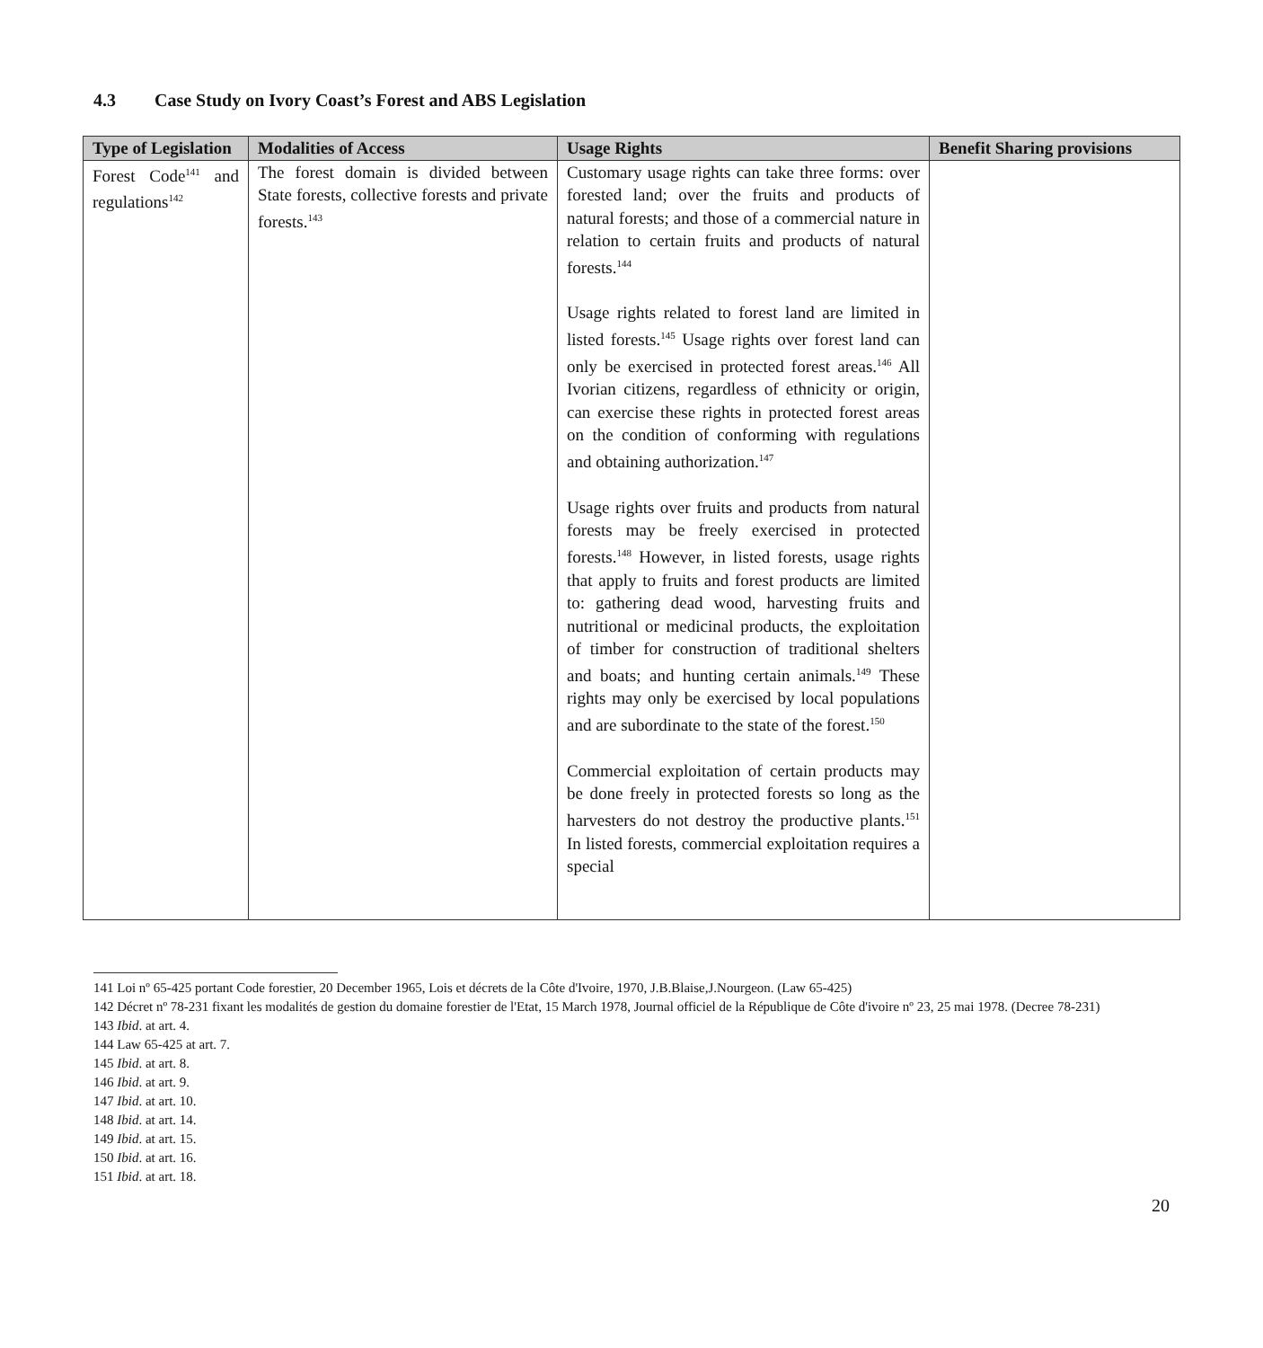4.3 Case Study on Ivory Coast’s Forest and ABS Legislation
| Type of Legislation | Modalities of Access | Usage Rights | Benefit Sharing provisions |
| --- | --- | --- | --- |
| Forest Code<sup>141</sup> and regulations<sup>142</sup> | The forest domain is divided between State forests, collective forests and private forests.<sup>143</sup> | Customary usage rights can take three forms: over forested land; over the fruits and products of natural forests; and those of a commercial nature in relation to certain fruits and products of natural forests.<sup>144</sup> Usage rights related to forest land are limited in listed forests.<sup>145</sup> Usage rights over forest land can only be exercised in protected forest areas.<sup>146</sup> All Ivorian citizens, regardless of ethnicity or origin, can exercise these rights in protected forest areas on the condition of conforming with regulations and obtaining authorization.<sup>147</sup> Usage rights over fruits and products from natural forests may be freely exercised in protected forests.<sup>148</sup> However, in listed forests, usage rights that apply to fruits and forest products are limited to: gathering dead wood, harvesting fruits and nutritional or medicinal products, the exploitation of timber for construction of traditional shelters and boats; and hunting certain animals.<sup>149</sup> These rights may only be exercised by local populations and are subordinate to the state of the forest.<sup>150</sup> Commercial exploitation of certain products may be done freely in protected forests so long as the harvesters do not destroy the productive plants.<sup>151</sup> In listed forests, commercial exploitation requires a special | |
141 Loi nº 65-425 portant Code forestier, 20 December 1965, Lois et décrets de la Côte d'Ivoire, 1970, J.B.Blaise,J.Nourgeon. (Law 65-425)
142 Décret nº 78-231 fixant les modalités de gestion du domaine forestier de l'Etat, 15 March 1978, Journal officiel de la République de Côte d'ivoire nº 23, 25 mai 1978. (Decree 78-231)
143 Ibid. at art. 4.
144 Law 65-425 at art. 7.
145 Ibid. at art. 8.
146 Ibid. at art. 9.
147 Ibid. at art. 10.
148 Ibid. at art. 14.
149 Ibid. at art. 15.
150 Ibid. at art. 16.
151 Ibid. at art. 18.
20